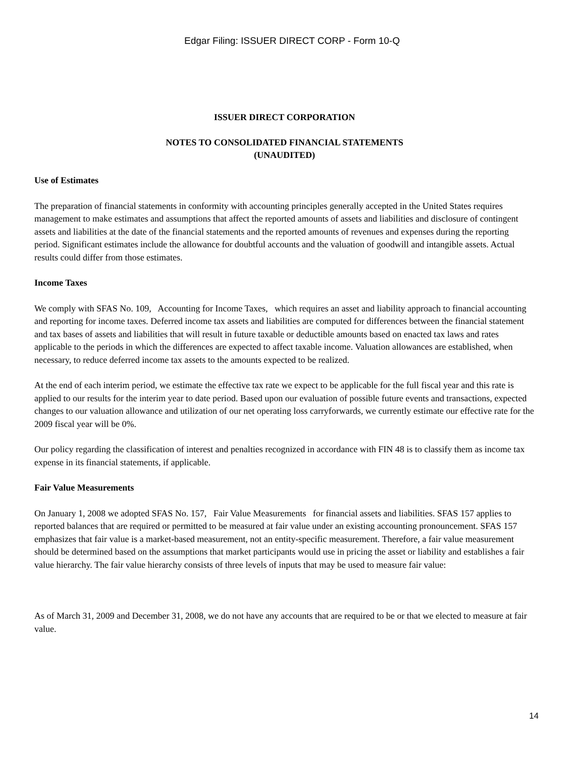Edgar Filing: ISSUER DIRECT CORP - Form 10-Q
ISSUER DIRECT CORPORATION
NOTES TO CONSOLIDATED FINANCIAL STATEMENTS
(UNAUDITED)
Use of Estimates
The preparation of financial statements in conformity with accounting principles generally accepted in the United States requires management to make estimates and assumptions that affect the reported amounts of assets and liabilities and disclosure of contingent assets and liabilities at the date of the financial statements and the reported amounts of revenues and expenses during the reporting period. Significant estimates include the allowance for doubtful accounts and the valuation of goodwill and intangible assets. Actual results could differ from those estimates.
Income Taxes
We comply with SFAS No. 109, Accounting for Income Taxes, which requires an asset and liability approach to financial accounting and reporting for income taxes. Deferred income tax assets and liabilities are computed for differences between the financial statement and tax bases of assets and liabilities that will result in future taxable or deductible amounts based on enacted tax laws and rates applicable to the periods in which the differences are expected to affect taxable income. Valuation allowances are established, when necessary, to reduce deferred income tax assets to the amounts expected to be realized.
At the end of each interim period, we estimate the effective tax rate we expect to be applicable for the full fiscal year and this rate is applied to our results for the interim year to date period. Based upon our evaluation of possible future events and transactions, expected changes to our valuation allowance and utilization of our net operating loss carryforwards, we currently estimate our effective rate for the 2009 fiscal year will be 0%.
Our policy regarding the classification of interest and penalties recognized in accordance with FIN 48 is to classify them as income tax expense in its financial statements, if applicable.
Fair Value Measurements
On January 1, 2008 we adopted SFAS No. 157, Fair Value Measurements for financial assets and liabilities. SFAS 157 applies to reported balances that are required or permitted to be measured at fair value under an existing accounting pronouncement. SFAS 157 emphasizes that fair value is a market-based measurement, not an entity-specific measurement. Therefore, a fair value measurement should be determined based on the assumptions that market participants would use in pricing the asset or liability and establishes a fair value hierarchy. The fair value hierarchy consists of three levels of inputs that may be used to measure fair value:
As of March 31, 2009 and December 31, 2008, we do not have any accounts that are required to be or that we elected to measure at fair value.
14